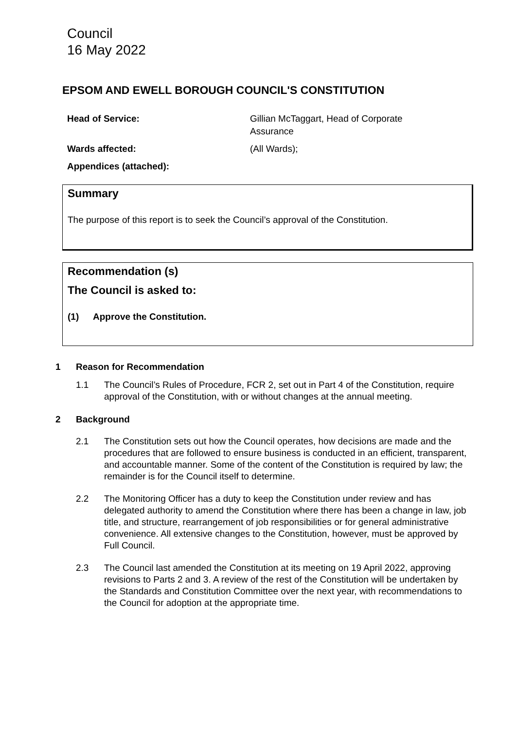Council
16 May 2022
EPSOM AND EWELL BOROUGH COUNCIL'S CONSTITUTION
Head of Service:
Gillian McTaggart, Head of Corporate Assurance
Wards affected:
(All Wards);
Appendices (attached):
Summary
The purpose of this report is to seek the Council’s approval of the Constitution.
Recommendation (s)
The Council is asked to:
(1) Approve the Constitution.
1 Reason for Recommendation
1.1 The Council’s Rules of Procedure, FCR 2, set out in Part 4 of the Constitution, require approval of the Constitution, with or without changes at the annual meeting.
2 Background
2.1 The Constitution sets out how the Council operates, how decisions are made and the procedures that are followed to ensure business is conducted in an efficient, transparent, and accountable manner. Some of the content of the Constitution is required by law; the remainder is for the Council itself to determine.
2.2 The Monitoring Officer has a duty to keep the Constitution under review and has delegated authority to amend the Constitution where there has been a change in law, job title, and structure, rearrangement of job responsibilities or for general administrative convenience. All extensive changes to the Constitution, however, must be approved by Full Council.
2.3 The Council last amended the Constitution at its meeting on 19 April 2022, approving revisions to Parts 2 and 3. A review of the rest of the Constitution will be undertaken by the Standards and Constitution Committee over the next year, with recommendations to the Council for adoption at the appropriate time.